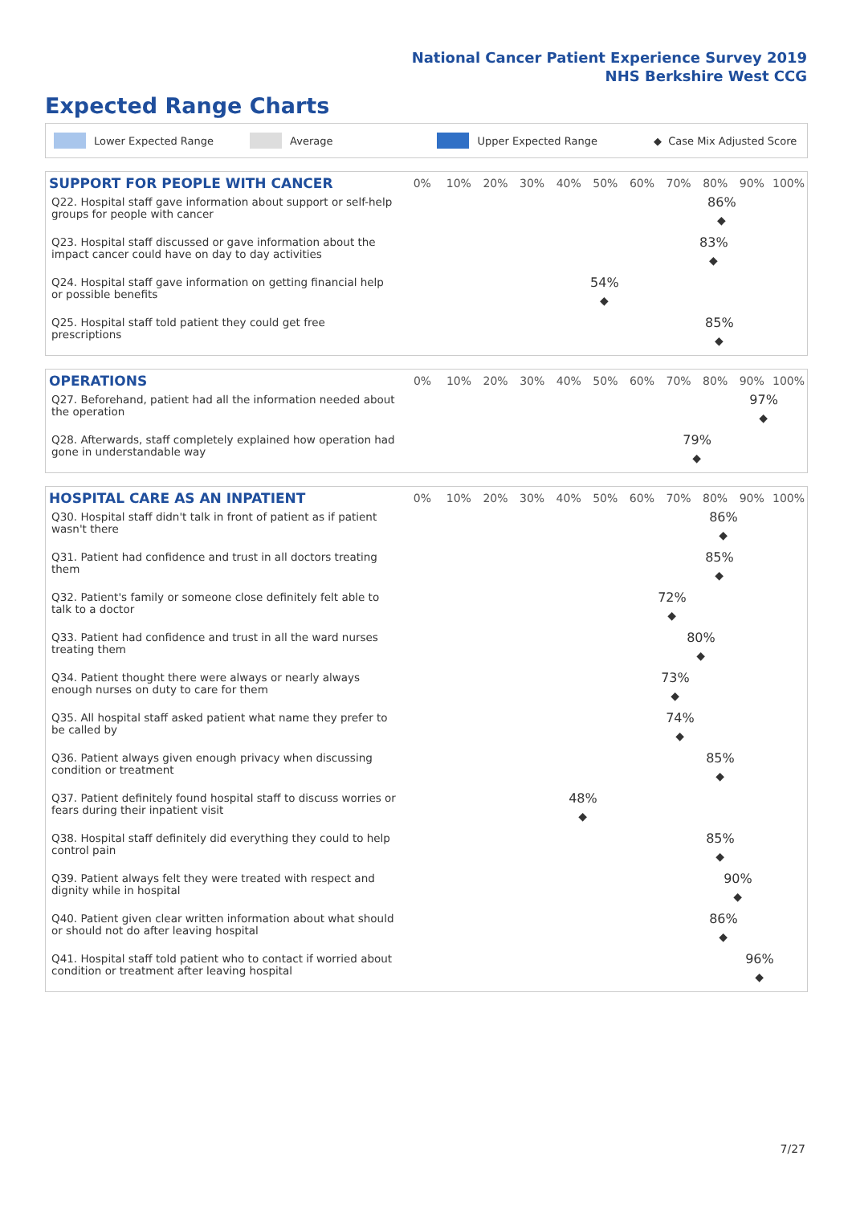National Cancer Patient Experience Survey 2019
NHS Berkshire West CCG
Expected Range Charts
Lower Expected Range Average Upper Expected Range ◆ Case Mix Adjusted Score
| SUPPORT FOR PEOPLE WITH CANCER | 0% | 10% | 20% | 30% | 40% | 50% | 60% | 70% | 80% | 90% | 100% |
| --- | --- | --- | --- | --- | --- | --- | --- | --- | --- | --- | --- |
| Q22. Hospital staff gave information about support or self-help groups for people with cancer | 86% ◆ | | | | | | | | | | |
| Q23. Hospital staff discussed or gave information about the impact cancer could have on day to day activities | 83% ◆ | | | | | | | | | | |
| Q24. Hospital staff gave information on getting financial help or possible benefits | 54% ◆ | | | | | | | | | | |
| Q25. Hospital staff told patient they could get free prescriptions | 85% ◆ | | | | | | | | | | |
| OPERATIONS | 0% | 10% | 20% | 30% | 40% | 50% | 60% | 70% | 80% | 90% | 100% |
| --- | --- | --- | --- | --- | --- | --- | --- | --- | --- | --- | --- |
| Q27. Beforehand, patient had all the information needed about the operation | 97% ◆ | | | | | | | | | | |
| Q28. Afterwards, staff completely explained how operation had gone in understandable way | 79% ◆ | | | | | | | | | | |
| HOSPITAL CARE AS AN INPATIENT | 0% | 10% | 20% | 30% | 40% | 50% | 60% | 70% | 80% | 90% | 100% |
| --- | --- | --- | --- | --- | --- | --- | --- | --- | --- | --- | --- |
| Q30. Hospital staff didn't talk in front of patient as if patient wasn't there | 86% ◆ | | | | | | | | | | |
| Q31. Patient had confidence and trust in all doctors treating them | 85% ◆ | | | | | | | | | | |
| Q32. Patient's family or someone close definitely felt able to talk to a doctor | 72% ◆ | | | | | | | | | | |
| Q33. Patient had confidence and trust in all the ward nurses treating them | 80% ◆ | | | | | | | | | | |
| Q34. Patient thought there were always or nearly always enough nurses on duty to care for them | 73% ◆ | | | | | | | | | | |
| Q35. All hospital staff asked patient what name they prefer to be called by | 74% ◆ | | | | | | | | | | |
| Q36. Patient always given enough privacy when discussing condition or treatment | 85% ◆ | | | | | | | | | | |
| Q37. Patient definitely found hospital staff to discuss worries or fears during their inpatient visit | 48% ◆ | | | | | | | | | | |
| Q38. Hospital staff definitely did everything they could to help control pain | 85% ◆ | | | | | | | | | | |
| Q39. Patient always felt they were treated with respect and dignity while in hospital | 90% ◆ | | | | | | | | | | |
| Q40. Patient given clear written information about what should or should not do after leaving hospital | 86% ◆ | | | | | | | | | | |
| Q41. Hospital staff told patient who to contact if worried about condition or treatment after leaving hospital | 96% ◆ | | | | | | | | | | |
7/27